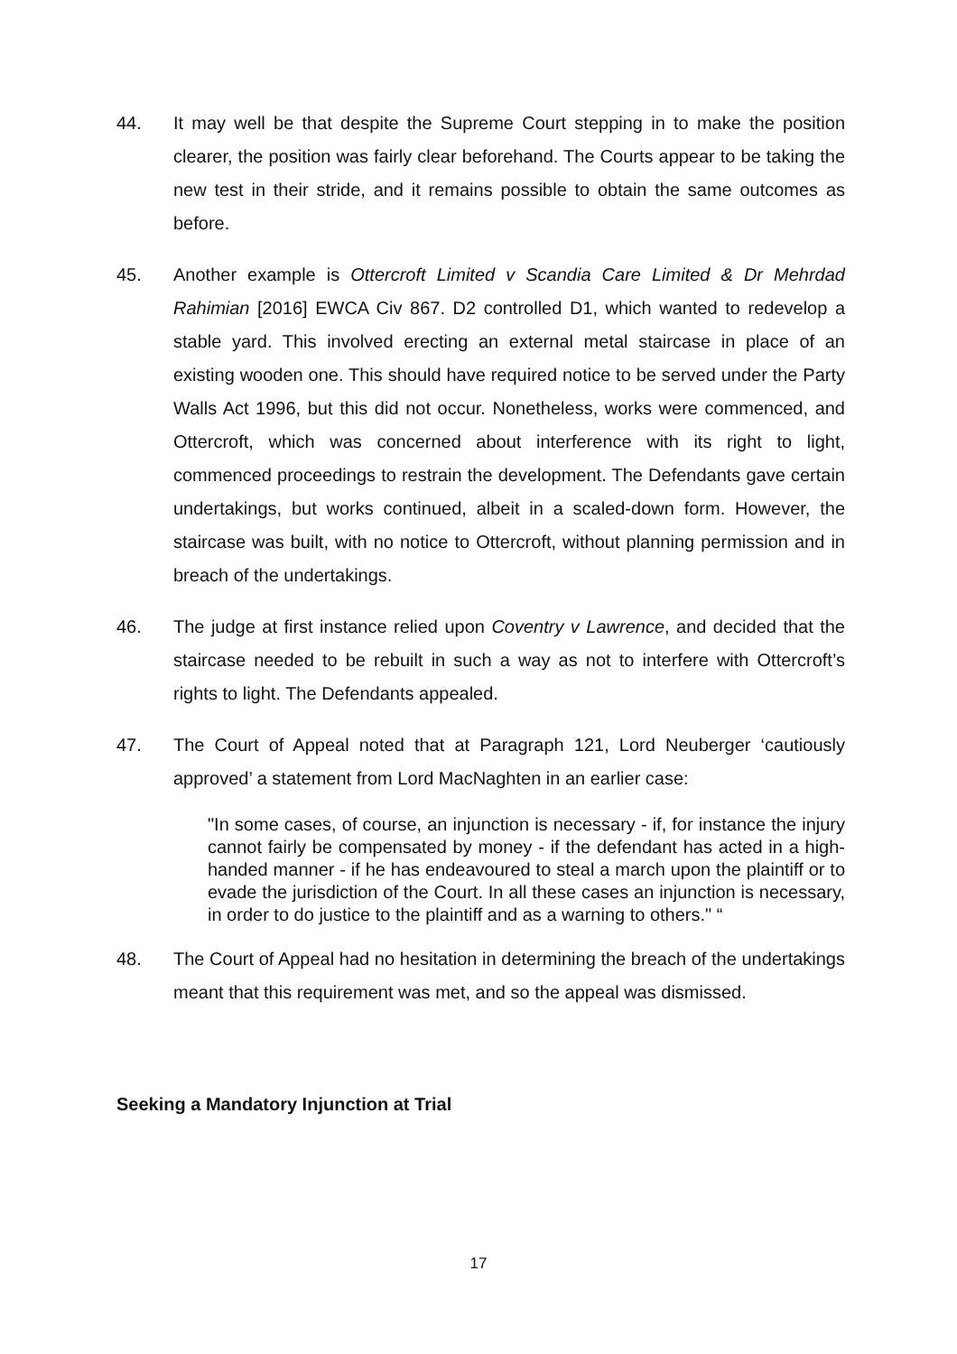44. It may well be that despite the Supreme Court stepping in to make the position clearer, the position was fairly clear beforehand. The Courts appear to be taking the new test in their stride, and it remains possible to obtain the same outcomes as before.
45. Another example is Ottercroft Limited v Scandia Care Limited & Dr Mehrdad Rahimian [2016] EWCA Civ 867. D2 controlled D1, which wanted to redevelop a stable yard. This involved erecting an external metal staircase in place of an existing wooden one. This should have required notice to be served under the Party Walls Act 1996, but this did not occur. Nonetheless, works were commenced, and Ottercroft, which was concerned about interference with its right to light, commenced proceedings to restrain the development. The Defendants gave certain undertakings, but works continued, albeit in a scaled-down form. However, the staircase was built, with no notice to Ottercroft, without planning permission and in breach of the undertakings.
46. The judge at first instance relied upon Coventry v Lawrence, and decided that the staircase needed to be rebuilt in such a way as not to interfere with Ottercroft’s rights to light. The Defendants appealed.
47. The Court of Appeal noted that at Paragraph 121, Lord Neuberger ‘cautiously approved’ a statement from Lord MacNaghten in an earlier case:
"In some cases, of course, an injunction is necessary - if, for instance the injury cannot fairly be compensated by money - if the defendant has acted in a high-handed manner - if he has endeavoured to steal a march upon the plaintiff or to evade the jurisdiction of the Court. In all these cases an injunction is necessary, in order to do justice to the plaintiff and as a warning to others." “
48. The Court of Appeal had no hesitation in determining the breach of the undertakings meant that this requirement was met, and so the appeal was dismissed.
Seeking a Mandatory Injunction at Trial
17